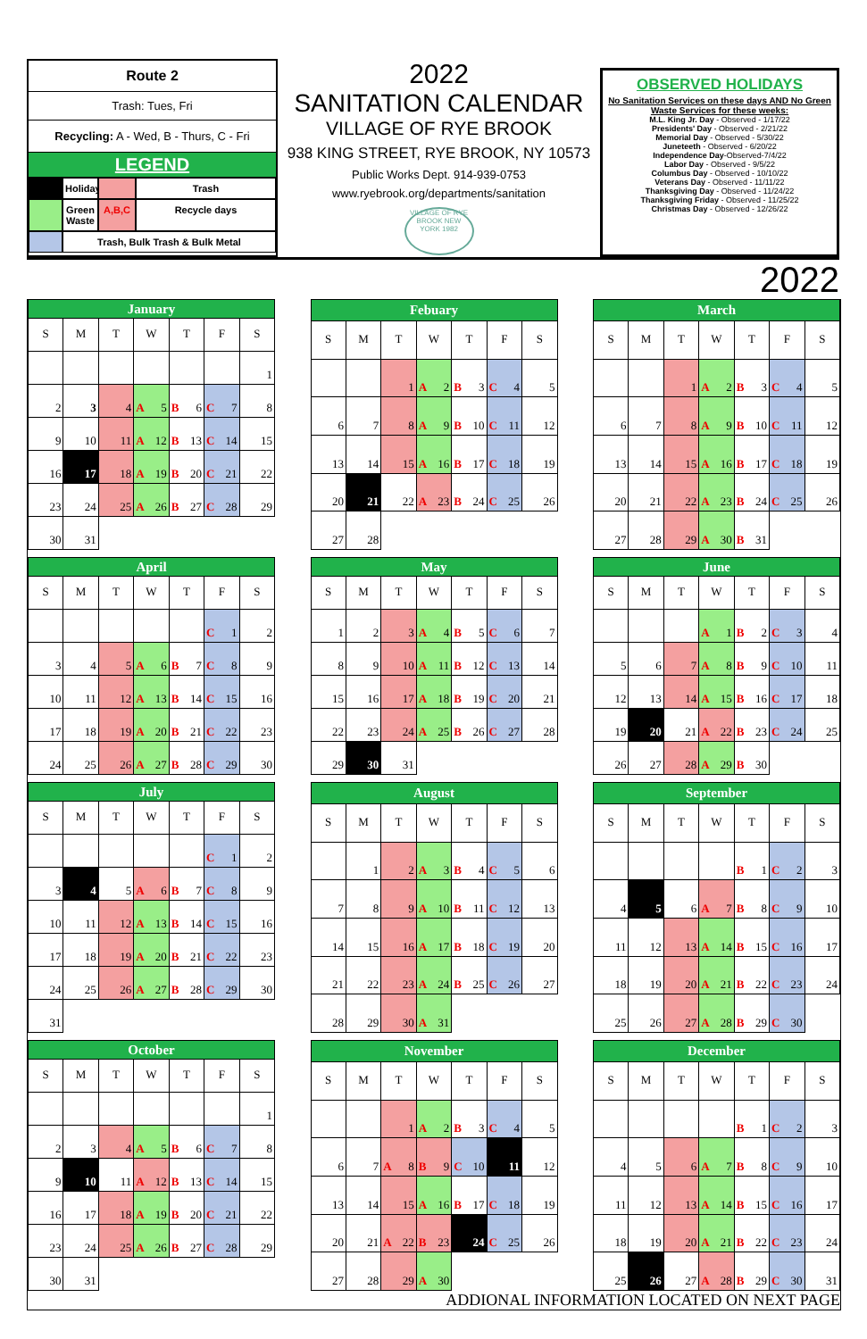Route 2
Trash: Tues, Fri
Recycling: A - Wed, B - Thurs, C - Fri
LEGEND
Holiday Trash
Green Waste A,B,C Recycle days
Trash, Bulk Trash & Bulk Metal
2022
SANITATION CALENDAR
VILLAGE OF RYE BROOK
938 KING STREET, RYE BROOK, NY 10573
Public Works Dept. 914-939-0753
www.ryebrook.org/departments/sanitation
VILLAGE OF RYE BROOK NEW YORK 1982
OBSERVED HOLIDAYS
No Sanitation Services on these days AND No Green Waste Services for these weeks:
M.L. King Jr. Day - Observed - 1/17/22
Presidents' Day - Observed - 2/21/22
Memorial Day - Observed - 5/30/22
Juneteeth - Observed - 6/20/22
Independence Day-Observed-7/4/22
Labor Day - Observed - 9/5/22
Columbus Day - Observed - 10/10/22
Veterans Day - Observed - 11/11/22
Thanksgiving Day - Observed - 11/24/22
Thanksgiving Friday - Observed - 11/25/22
Christmas Day - Observed - 12/26/22
2022
| January | | | | | | |
| S | M | T | W | T | F | S |
| | | | | | | 1 |
| 2 | 3 | 4 | A 5 | B 6 | C 7 | 8 |
| 9 | 10 | 11 | A 12 | B 13 | C 14 | 15 |
| 16 | 17 | 18 | A 19 | B 20 | C 21 | 22 |
| 23 | 24 | 25 | A 26 | B 27 | C 28 | 29 |
| 30 | 31 | | | | | |
| Febuary | | | | | | |
| S | M | T | W | T | F | S |
| | | 1 | A 2 | B 3 | C 4 | 5 |
| 6 | 7 | 8 | A 9 | B 10 | C 11 | 12 |
| 13 | 14 | 15 | A 16 | B 17 | C 18 | 19 |
| 20 | 21 | 22 | A 23 | B 24 | C 25 | 26 |
| 27 | 28 | | | | | |
| March | | | | | | |
| S | M | T | W | T | F | S |
| | | 1 | A 2 | B 3 | C 4 | 5 |
| 6 | 7 | 8 | A 9 | B 10 | C 11 | 12 |
| 13 | 14 | 15 | A 16 | B 17 | C 18 | 19 |
| 20 | 21 | 22 | A 23 | B 24 | C 25 | 26 |
| 27 | 28 | 29 | A 30 | B 31 | | |
| April | | | | | | |
| S | M | T | W | T | F | S |
| | | | | | C 1 | 2 |
| 3 | 4 | 5 | A 6 | B 7 | C 8 | 9 |
| 10 | 11 | 12 | A 13 | B 14 | C 15 | 16 |
| 17 | 18 | 19 | A 20 | B 21 | C 22 | 23 |
| 24 | 25 | 26 | A 27 | B 28 | C 29 | 30 |
| May | | | | | | |
| S | M | T | W | T | F | S |
| 1 | 2 | 3 | A 4 | B 5 | C 6 | 7 |
| 8 | 9 | 10 | A 11 | B 12 | C 13 | 14 |
| 15 | 16 | 17 | A 18 | B 19 | C 20 | 21 |
| 22 | 23 | 24 | A 25 | B 26 | C 27 | 28 |
| 29 | 30 | 31 | | | | |
| June | | | | | | |
| S | M | T | W | T | F | S |
| | | | A 1 | B 2 | C 3 | 4 |
| 5 | 6 | 7 | A 8 | B 9 | C 10 | 11 |
| 12 | 13 | 14 | A 15 | B 16 | C 17 | 18 |
| 19 | 20 | 21 | A 22 | B 23 | C 24 | 25 |
| 26 | 27 | 28 | A 29 | B 30 | | |
| July | | | | | | |
| S | M | T | W | T | F | S |
| | | | | | C 1 | 2 |
| 3 | 4 | 5 | A 6 | B 7 | C 8 | 9 |
| 10 | 11 | 12 | A 13 | B 14 | C 15 | 16 |
| 17 | 18 | 19 | A 20 | B 21 | C 22 | 23 |
| 24 | 25 | 26 | A 27 | B 28 | C 29 | 30 |
| 31 | | | | | | |
| August | | | | | | |
| S | M | T | W | T | F | S |
| | 1 | 2 | A 3 | B 4 | C 5 | 6 |
| 7 | 8 | 9 | A 10 | B 11 | C 12 | 13 |
| 14 | 15 | 16 | A 17 | B 18 | C 19 | 20 |
| 21 | 22 | 23 | A 24 | B 25 | C 26 | 27 |
| 28 | 29 | 30 | A 31 | | | |
| September | | | | | | |
| S | M | T | W | T | F | S |
| | | | | B 1 | C 2 | 3 |
| 4 | 5 | 6 | A 7 | B 8 | C 9 | 10 |
| 11 | 12 | 13 | A 14 | B 15 | C 16 | 17 |
| 18 | 19 | 20 | A 21 | B 22 | C 23 | 24 |
| 25 | 26 | 27 | A 28 | B 29 | C 30 | |
| October | | | | | | |
| S | M | T | W | T | F | S |
| | | | | | | 1 |
| 2 | 3 | 4 | A 5 | B 6 | C 7 | 8 |
| 9 | 10 | 11 | A 12 | B 13 | C 14 | 15 |
| 16 | 17 | 18 | A 19 | B 20 | C 21 | 22 |
| 23 | 24 | 25 | A 26 | B 27 | C 28 | 29 |
| 30 | 31 | | | | | |
| November | | | | | | |
| S | M | T | W | T | F | S |
| | | 1 | A 2 | B 3 | C 4 | 5 |
| 6 | 7 | A 8 | B 9 | C 10 | 11 | 12 |
| 13 | 14 | 15 | A 16 | B 17 | C 18 | 19 |
| 20 | 21 | A 22 | B 23 | 24 | C 25 | 26 |
| 27 | 28 | 29 | A 30 | | | |
| December | | | | | | |
| S | M | T | W | T | F | S |
| | | | | B 1 | C 2 | 3 |
| 4 | 5 | 6 | A 7 | B 8 | C 9 | 10 |
| 11 | 12 | 13 | A 14 | B 15 | C 16 | 17 |
| 18 | 19 | 20 | A 21 | B 22 | C 23 | 24 |
| 25 | 26 | 27 | A 28 | B 29 | C 30 | 31 |
ADDIONAL INFORMATION LOCATED ON NEXT PAGE